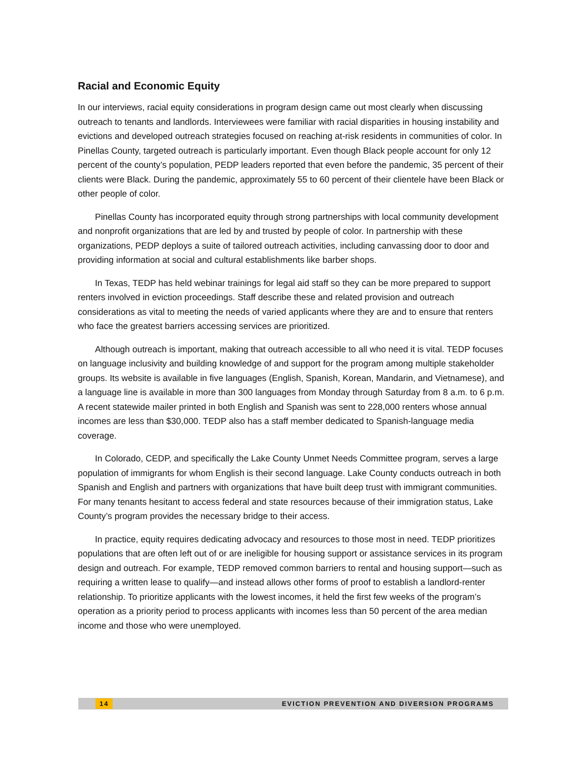Racial and Economic Equity
In our interviews, racial equity considerations in program design came out most clearly when discussing outreach to tenants and landlords. Interviewees were familiar with racial disparities in housing instability and evictions and developed outreach strategies focused on reaching at-risk residents in communities of color. In Pinellas County, targeted outreach is particularly important. Even though Black people account for only 12 percent of the county’s population, PEDP leaders reported that even before the pandemic, 35 percent of their clients were Black. During the pandemic, approximately 55 to 60 percent of their clientele have been Black or other people of color.
Pinellas County has incorporated equity through strong partnerships with local community development and nonprofit organizations that are led by and trusted by people of color. In partnership with these organizations, PEDP deploys a suite of tailored outreach activities, including canvassing door to door and providing information at social and cultural establishments like barber shops.
In Texas, TEDP has held webinar trainings for legal aid staff so they can be more prepared to support renters involved in eviction proceedings. Staff describe these and related provision and outreach considerations as vital to meeting the needs of varied applicants where they are and to ensure that renters who face the greatest barriers accessing services are prioritized.
Although outreach is important, making that outreach accessible to all who need it is vital. TEDP focuses on language inclusivity and building knowledge of and support for the program among multiple stakeholder groups. Its website is available in five languages (English, Spanish, Korean, Mandarin, and Vietnamese), and a language line is available in more than 300 languages from Monday through Saturday from 8 a.m. to 6 p.m. A recent statewide mailer printed in both English and Spanish was sent to 228,000 renters whose annual incomes are less than $30,000. TEDP also has a staff member dedicated to Spanish-language media coverage.
In Colorado, CEDP, and specifically the Lake County Unmet Needs Committee program, serves a large population of immigrants for whom English is their second language. Lake County conducts outreach in both Spanish and English and partners with organizations that have built deep trust with immigrant communities. For many tenants hesitant to access federal and state resources because of their immigration status, Lake County’s program provides the necessary bridge to their access.
In practice, equity requires dedicating advocacy and resources to those most in need. TEDP prioritizes populations that are often left out of or are ineligible for housing support or assistance services in its program design and outreach. For example, TEDP removed common barriers to rental and housing support—such as requiring a written lease to qualify—and instead allows other forms of proof to establish a landlord-renter relationship. To prioritize applicants with the lowest incomes, it held the first few weeks of the program’s operation as a priority period to process applicants with incomes less than 50 percent of the area median income and those who were unemployed.
14 EVICTION PREVENTION AND DIVERSION PROGRAMS